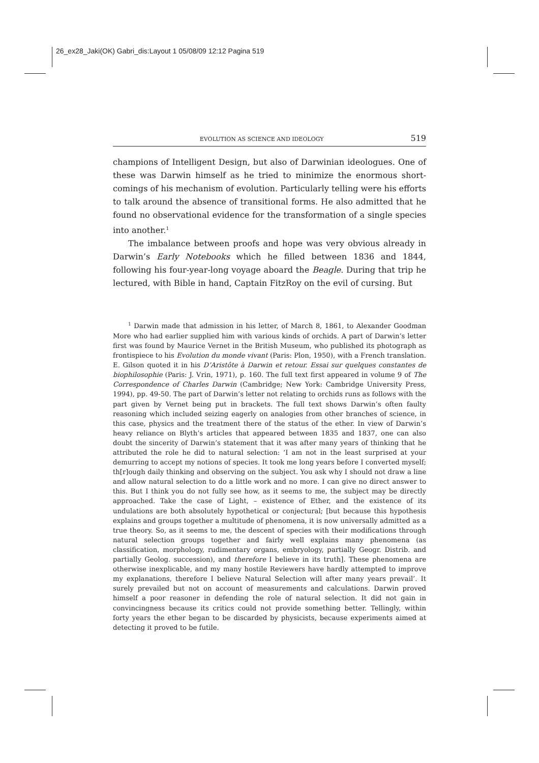26_ex28_Jaki(OK) Gabri_dis:Layout 1 05/08/09 12:12 Pagina 519
EVOLUTION AS SCIENCE AND IDEOLOGY 519
champions of Intelligent Design, but also of Darwinian ideologues. One of these was Darwin himself as he tried to minimize the enormous short-comings of his mechanism of evolution. Particularly telling were his efforts to talk around the absence of transitional forms. He also admitted that he found no observational evidence for the transformation of a single species into another.<sup>1</sup>
The imbalance between proofs and hope was very obvious already in Darwin’s Early Notebooks which he filled between 1836 and 1844, following his four-year-long voyage aboard the Beagle. During that trip he lectured, with Bible in hand, Captain FitzRoy on the evil of cursing. But
<sup>1</sup> Darwin made that admission in his letter, of March 8, 1861, to Alexander Goodman More who had earlier supplied him with various kinds of orchids. A part of Darwin’s letter first was found by Maurice Vernet in the British Museum, who published its photograph as frontispiece to his Evolution du monde vivant (Paris: Plon, 1950), with a French translation. E. Gilson quoted it in his D’Aristôte à Darwin et retour. Essai sur quelques constantes de biophilosophie (Paris: J. Vrin, 1971), p. 160. The full text first appeared in volume 9 of The Correspondence of Charles Darwin (Cambridge; New York: Cambridge University Press, 1994), pp. 49-50. The part of Darwin’s letter not relating to orchids runs as follows with the part given by Vernet being put in brackets. The full text shows Darwin’s often faulty reasoning which included seizing eagerly on analogies from other branches of science, in this case, physics and the treatment there of the status of the ether. In view of Darwin’s heavy reliance on Blyth’s articles that appeared between 1835 and 1837, one can also doubt the sincerity of Darwin’s statement that it was after many years of thinking that he attributed the role he did to natural selection: ‘I am not in the least surprised at your demurring to accept my notions of species. It took me long years before I converted myself; th[r]ough daily thinking and observing on the subject. You ask why I should not draw a line and allow natural selection to do a little work and no more. I can give no direct answer to this. But I think you do not fully see how, as it seems to me, the subject may be directly approached. Take the case of Light, – existence of Ether, and the existence of its undulations are both absolutely hypothetical or conjectural; [but because this hypothesis explains and groups together a multitude of phenomena, it is now universally admitted as a true theory. So, as it seems to me, the descent of species with their modifications through natural selection groups together and fairly well explains many phenomena (as classification, morphology, rudimentary organs, embryology, partially Geogr. Distrib. and partially Geolog. succession), and therefore I believe in its truth]. These phenomena are otherwise inexplicable, and my many hostile Reviewers have hardly attempted to improve my explanations, therefore I believe Natural Selection will after many years prevail’. It surely prevailed but not on account of measurements and calculations. Darwin proved himself a poor reasoner in defending the role of natural selection. It did not gain in convincingness because its critics could not provide something better. Tellingly, within forty years the ether began to be discarded by physicists, because experiments aimed at detecting it proved to be futile.